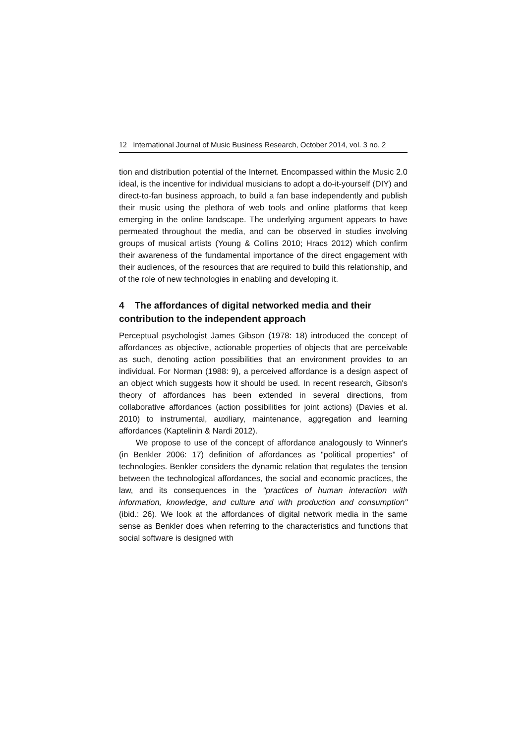12 International Journal of Music Business Research, October 2014, vol. 3 no. 2
tion and distribution potential of the Internet. Encompassed within the Music 2.0 ideal, is the incentive for individual musicians to adopt a do-it-yourself (DIY) and direct-to-fan business approach, to build a fan base independently and publish their music using the plethora of web tools and online platforms that keep emerging in the online landscape. The underlying argument appears to have permeated throughout the media, and can be observed in studies involving groups of musical artists (Young & Collins 2010; Hracs 2012) which confirm their awareness of the fundamental importance of the direct engagement with their audiences, of the resources that are required to build this relationship, and of the role of new technologies in enabling and developing it.
4 The affordances of digital networked media and their contribution to the independent approach
Perceptual psychologist James Gibson (1978: 18) introduced the concept of affordances as objective, actionable properties of objects that are perceivable as such, denoting action possibilities that an environment provides to an individual. For Norman (1988: 9), a perceived affordance is a design aspect of an object which suggests how it should be used. In recent research, Gibson's theory of affordances has been extended in several directions, from collaborative affordances (action possibilities for joint actions) (Davies et al. 2010) to instrumental, auxiliary, maintenance, aggregation and learning affordances (Kaptelinin & Nardi 2012).
We propose to use of the concept of affordance analogously to Winner's (in Benkler 2006: 17) definition of affordances as "political properties" of technologies. Benkler considers the dynamic relation that regulates the tension between the technological affordances, the social and economic practices, the law, and its consequences in the "practices of human interaction with information, knowledge, and culture and with production and consumption" (ibid.: 26). We look at the affordances of digital network media in the same sense as Benkler does when referring to the characteristics and functions that social software is designed with